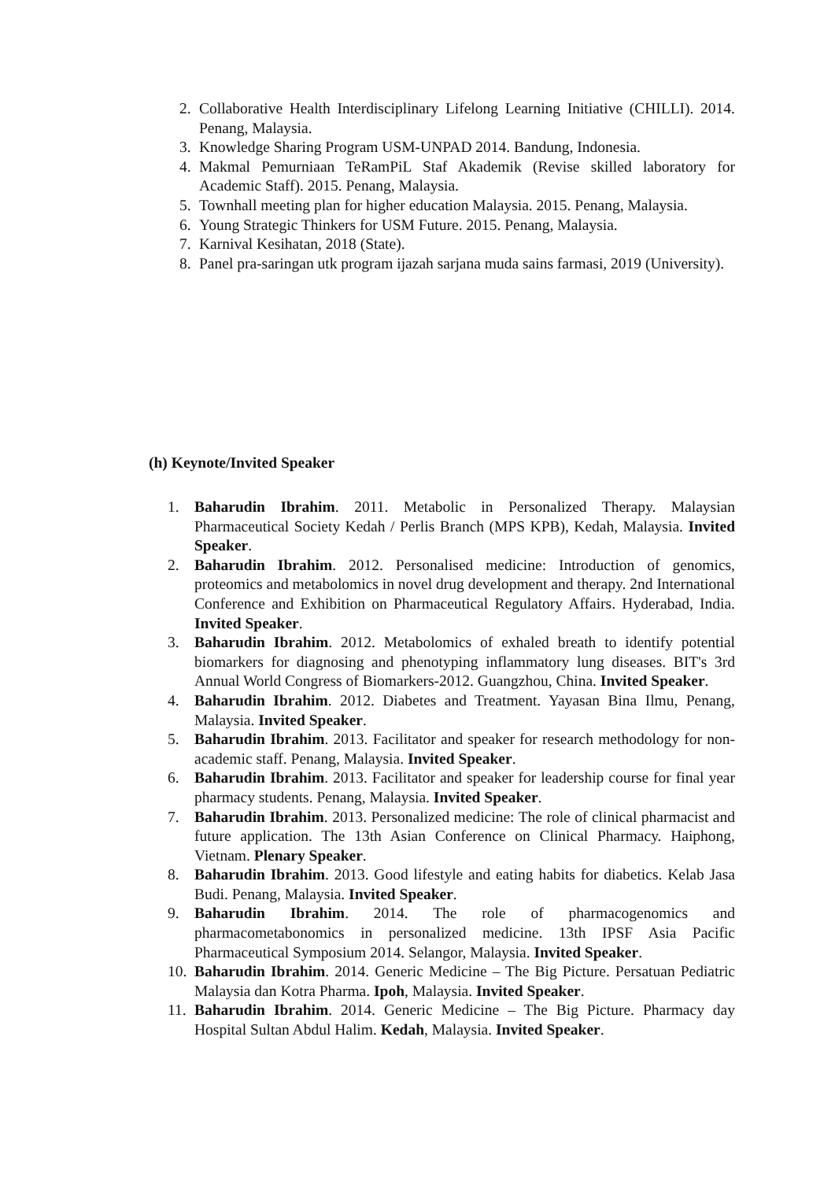2. Collaborative Health Interdisciplinary Lifelong Learning Initiative (CHILLI). 2014. Penang, Malaysia.
3. Knowledge Sharing Program USM-UNPAD 2014. Bandung, Indonesia.
4. Makmal Pemurniaan TeRamPiL Staf Akademik (Revise skilled laboratory for Academic Staff). 2015. Penang, Malaysia.
5. Townhall meeting plan for higher education Malaysia. 2015. Penang, Malaysia.
6. Young Strategic Thinkers for USM Future. 2015. Penang, Malaysia.
7. Karnival Kesihatan, 2018 (State).
8. Panel pra-saringan utk program ijazah sarjana muda sains farmasi, 2019 (University).
(h) Keynote/Invited Speaker
1. Baharudin Ibrahim. 2011. Metabolic in Personalized Therapy. Malaysian Pharmaceutical Society Kedah / Perlis Branch (MPS KPB), Kedah, Malaysia. Invited Speaker.
2. Baharudin Ibrahim. 2012. Personalised medicine: Introduction of genomics, proteomics and metabolomics in novel drug development and therapy. 2nd International Conference and Exhibition on Pharmaceutical Regulatory Affairs. Hyderabad, India. Invited Speaker.
3. Baharudin Ibrahim. 2012. Metabolomics of exhaled breath to identify potential biomarkers for diagnosing and phenotyping inflammatory lung diseases. BIT's 3rd Annual World Congress of Biomarkers-2012. Guangzhou, China. Invited Speaker.
4. Baharudin Ibrahim. 2012. Diabetes and Treatment. Yayasan Bina Ilmu, Penang, Malaysia. Invited Speaker.
5. Baharudin Ibrahim. 2013. Facilitator and speaker for research methodology for non-academic staff. Penang, Malaysia. Invited Speaker.
6. Baharudin Ibrahim. 2013. Facilitator and speaker for leadership course for final year pharmacy students. Penang, Malaysia. Invited Speaker.
7. Baharudin Ibrahim. 2013. Personalized medicine: The role of clinical pharmacist and future application. The 13th Asian Conference on Clinical Pharmacy. Haiphong, Vietnam. Plenary Speaker.
8. Baharudin Ibrahim. 2013. Good lifestyle and eating habits for diabetics. Kelab Jasa Budi. Penang, Malaysia. Invited Speaker.
9. Baharudin Ibrahim. 2014. The role of pharmacogenomics and pharmacometabonomics in personalized medicine. 13th IPSF Asia Pacific Pharmaceutical Symposium 2014. Selangor, Malaysia. Invited Speaker.
10. Baharudin Ibrahim. 2014. Generic Medicine – The Big Picture. Persatuan Pediatric Malaysia dan Kotra Pharma. Ipoh, Malaysia. Invited Speaker.
11. Baharudin Ibrahim. 2014. Generic Medicine – The Big Picture. Pharmacy day Hospital Sultan Abdul Halim. Kedah, Malaysia. Invited Speaker.